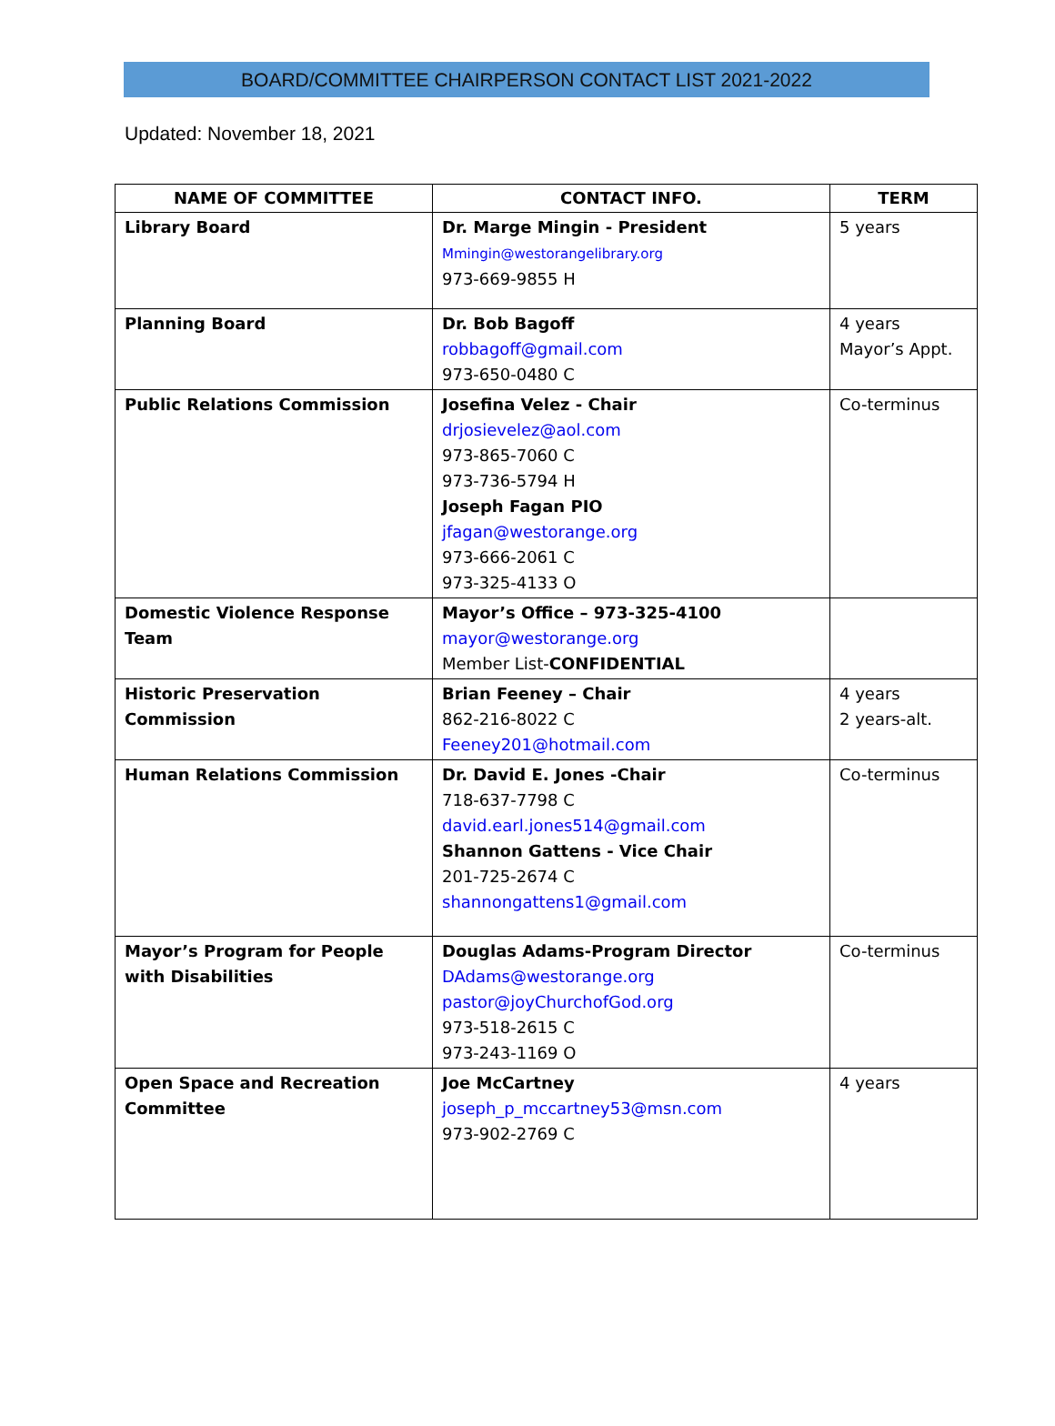BOARD/COMMITTEE CHAIRPERSON CONTACT LIST 2021-2022
Updated: November 18, 2021
| NAME OF COMMITTEE | CONTACT INFO. | TERM |
| --- | --- | --- |
| Library Board | Dr. Marge Mingin - President Mmingin@westorangelibrary.org 973-669-9855 H | 5 years |
| Planning Board | Dr. Bob Bagoff robbagoff@gmail.com 973-650-0480 C | 4 years Mayor’s Appt. |
| Public Relations Commission | Josefina Velez - Chair drjosievelez@aol.com 973-865-7060 C 973-736-5794 H Joseph Fagan PIO jfagan@westorange.org 973-666-2061 C 973-325-4133 O | Co-terminus |
| Domestic Violence Response Team | Mayor’s Office – 973-325-4100 mayor@westorange.org Member List- CONFIDENTIAL | |
| Historic Preservation Commission | Brian Feeney – Chair 862-216-8022 C Feeney201@hotmail.com | 4 years 2 years-alt. |
| Human Relations Commission | Dr. David E. Jones -Chair 718-637-7798 C david.earl.jones514@gmail.com Shannon Gattens - Vice Chair 201-725-2674 C shannongattens1@gmail.com | Co-terminus |
| Mayor’s Program for People with Disabilities | Douglas Adams-Program Director DAdams@westorange.org pastor@joyChurchofGod.org 973-518-2615 C 973-243-1169 O | Co-terminus |
| Open Space and Recreation Committee | Joe McCartney joseph_p_mccartney53@msn.com 973-902-2769 C | 4 years |